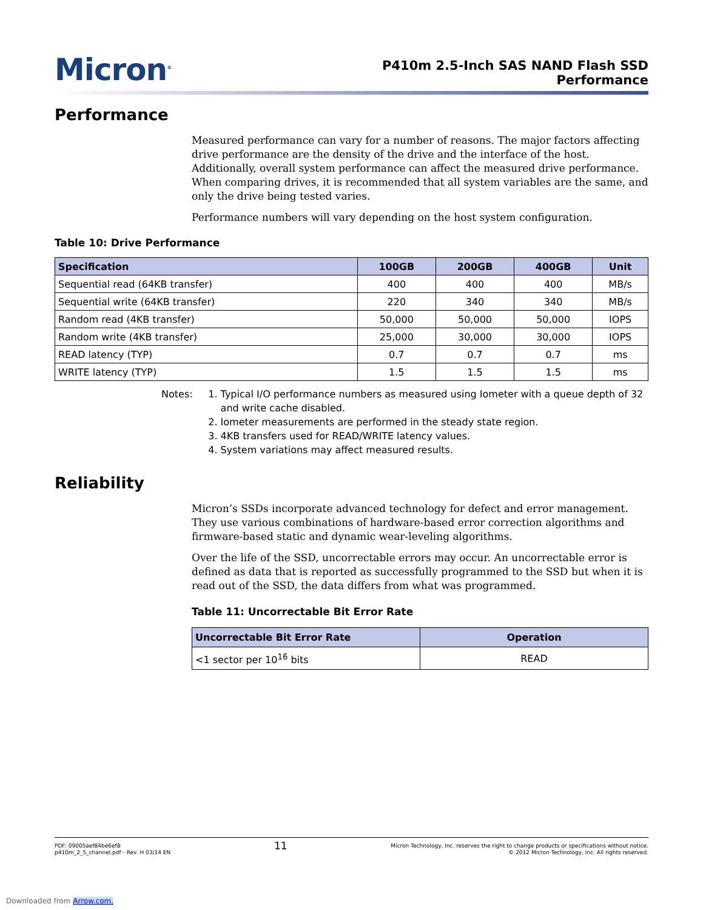Micron<sup>®</sup>
P410m 2.5-Inch SAS NAND Flash SSD
Performance
Performance
Measured performance can vary for a number of reasons. The major factors affecting drive performance are the density of the drive and the interface of the host. Additionally, overall system performance can affect the measured drive performance. When comparing drives, it is recommended that all system variables are the same, and only the drive being tested varies.
Performance numbers will vary depending on the host system configuration.
Table 10: Drive Performance
| Specification | 100GB | 200GB | 400GB | Unit |
| --- | --- | --- | --- | --- |
| Sequential read (64KB transfer) | 400 | 400 | 400 | MB/s |
| Sequential write (64KB transfer) | 220 | 340 | 340 | MB/s |
| Random read (4KB transfer) | 50,000 | 50,000 | 50,000 | IOPS |
| Random write (4KB transfer) | 25,000 | 30,000 | 30,000 | IOPS |
| READ latency (TYP) | 0.7 | 0.7 | 0.7 | ms |
| WRITE latency (TYP) | 1.5 | 1.5 | 1.5 | ms |
Notes: 1. Typical I/O performance numbers as measured using Iometer with a queue depth of 32 and write cache disabled.
2. Iometer measurements are performed in the steady state region.
3. 4KB transfers used for READ/WRITE latency values.
4. System variations may affect measured results.
Reliability
Micron’s SSDs incorporate advanced technology for defect and error management. They use various combinations of hardware-based error correction algorithms and firmware-based static and dynamic wear-leveling algorithms.
Over the life of the SSD, uncorrectable errors may occur. An uncorrectable error is defined as data that is reported as successfully programmed to the SSD but when it is read out of the SSD, the data differs from what was programmed.
Table 11: Uncorrectable Bit Error Rate
| Uncorrectable Bit Error Rate | Operation |
| --- | --- |
| <1 sector per 10<sup>16</sup> bits | READ |
PDF: 09005aef84be6ef8
p410m_2_5_channel.pdf - Rev. H 03/14 EN
11
Micron Technology, Inc. reserves the right to change products or specifications without notice.
© 2012 Micron Technology, Inc. All rights reserved.
Downloaded from Arrow.com.